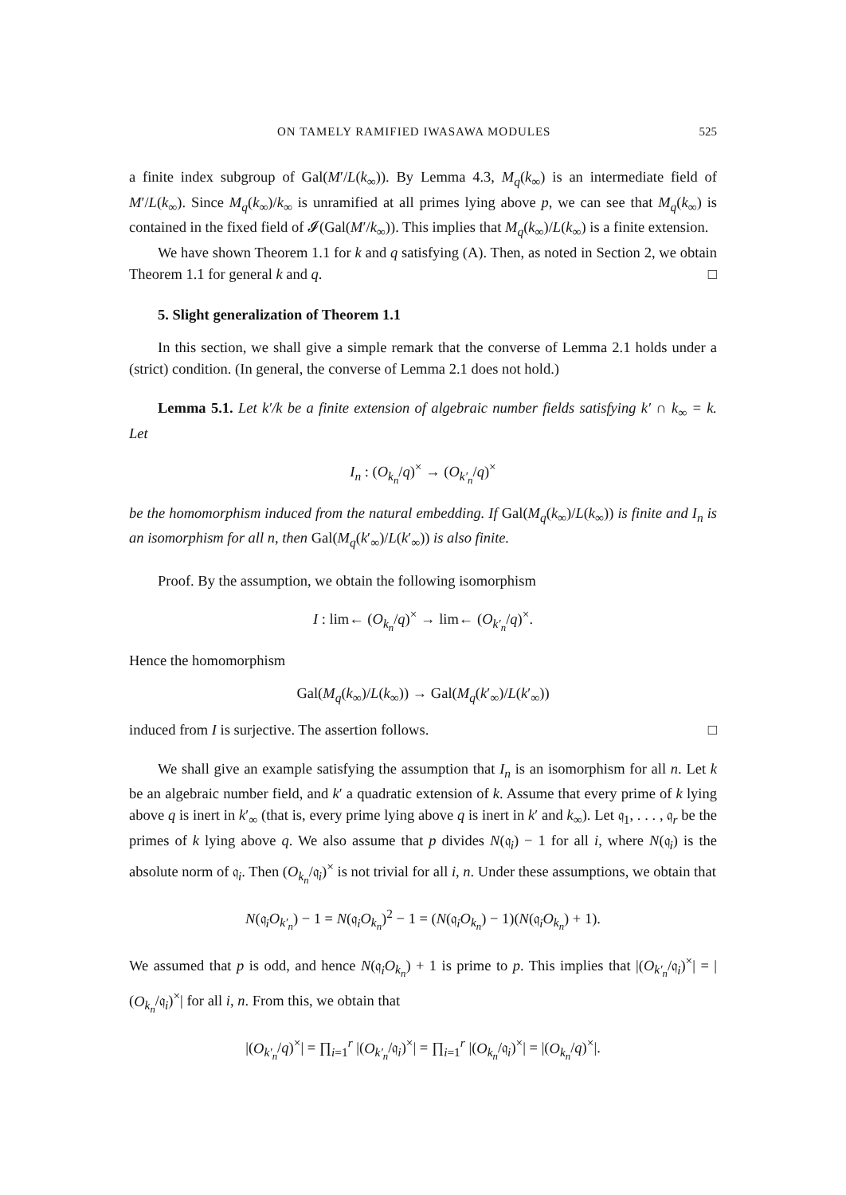ON TAMELY RAMIFIED IWASAWA MODULES 525
a finite index subgroup of Gal(M′/L(k<sub>∞</sub>)). By Lemma 4.3, M<sub>q</sub>(k<sub>∞</sub>) is an intermediate field of M′/L(k<sub>∞</sub>). Since M<sub>q</sub>(k<sub>∞</sub>)/k<sub>∞</sub> is unramified at all primes lying above p, we can see that M<sub>q</sub>(k<sub>∞</sub>) is contained in the fixed field of 𝓘(Gal(M′/k<sub>∞</sub>)). This implies that M<sub>q</sub>(k<sub>∞</sub>)/L(k<sub>∞</sub>) is a finite extension.
We have shown Theorem 1.1 for k and q satisfying (A). Then, as noted in Section 2, we obtain Theorem 1.1 for general k and q. □
5. Slight generalization of Theorem 1.1
In this section, we shall give a simple remark that the converse of Lemma 2.1 holds under a (strict) condition. (In general, the converse of Lemma 2.1 does not hold.)
Lemma 5.1. Let k′/k be a finite extension of algebraic number fields satisfying k′ ∩ k<sub>∞</sub> = k. Let
I<sub>n</sub> : (O<sub>k<sub>n</sub></sub>/q)<sup>×</sup> → (O<sub>k′<sub>n</sub></sub>/q)<sup>×</sup>
be the homomorphism induced from the natural embedding. If Gal(M<sub>q</sub>(k<sub>∞</sub>)/L(k<sub>∞</sub>)) is finite and I<sub>n</sub> is an isomorphism for all n, then Gal(M<sub>q</sub>(k′<sub>∞</sub>)/L(k′<sub>∞</sub>)) is also finite.
Proof. By the assumption, we obtain the following isomorphism
I : lim← (O<sub>k<sub>n</sub></sub>/q)<sup>×</sup> → lim← (O<sub>k′<sub>n</sub></sub>/q)<sup>×</sup>.
Hence the homomorphism
Gal(M<sub>q</sub>(k<sub>∞</sub>)/L(k<sub>∞</sub>)) → Gal(M<sub>q</sub>(k′<sub>∞</sub>)/L(k′<sub>∞</sub>))
induced from I is surjective. The assertion follows. □
We shall give an example satisfying the assumption that I<sub>n</sub> is an isomorphism for all n. Let k be an algebraic number field, and k′ a quadratic extension of k. Assume that every prime of k lying above q is inert in k′<sub>∞</sub> (that is, every prime lying above q is inert in k′ and k<sub>∞</sub>). Let 𝔮<sub>1</sub>, . . . , 𝔮<sub>r</sub> be the primes of k lying above q. We also assume that p divides N(𝔮<sub>i</sub>) − 1 for all i, where N(𝔮<sub>i</sub>) is the absolute norm of 𝔮<sub>i</sub>. Then (O<sub>k<sub>n</sub></sub>/𝔮<sub>i</sub>)<sup>×</sup> is not trivial for all i, n. Under these assumptions, we obtain that
N(𝔮<sub>i</sub>O<sub>k′<sub>n</sub></sub>) − 1 = N(𝔮<sub>i</sub>O<sub>k<sub>n</sub></sub>)<sup>2</sup> − 1 = (N(𝔮<sub>i</sub>O<sub>k<sub>n</sub></sub>) − 1)(N(𝔮<sub>i</sub>O<sub>k<sub>n</sub></sub>) + 1).
We assumed that p is odd, and hence N(𝔮<sub>i</sub>O<sub>k<sub>n</sub></sub>) + 1 is prime to p. This implies that |(O<sub>k′<sub>n</sub></sub>/𝔮<sub>i</sub>)<sup>×</sup>| = |(O<sub>k<sub>n</sub></sub>/𝔮<sub>i</sub>)<sup>×</sup>| for all i, n. From this, we obtain that
|(O<sub>k′<sub>n</sub></sub>/q)<sup>×</sup>| = ∏<sub>i=1</sub><sup>r</sup> |(O<sub>k′<sub>n</sub></sub>/𝔮<sub>i</sub>)<sup>×</sup>| = ∏<sub>i=1</sub><sup>r</sup> |(O<sub>k<sub>n</sub></sub>/𝔮<sub>i</sub>)<sup>×</sup>| = |(O<sub>k<sub>n</sub></sub>/q)<sup>×</sup>|.